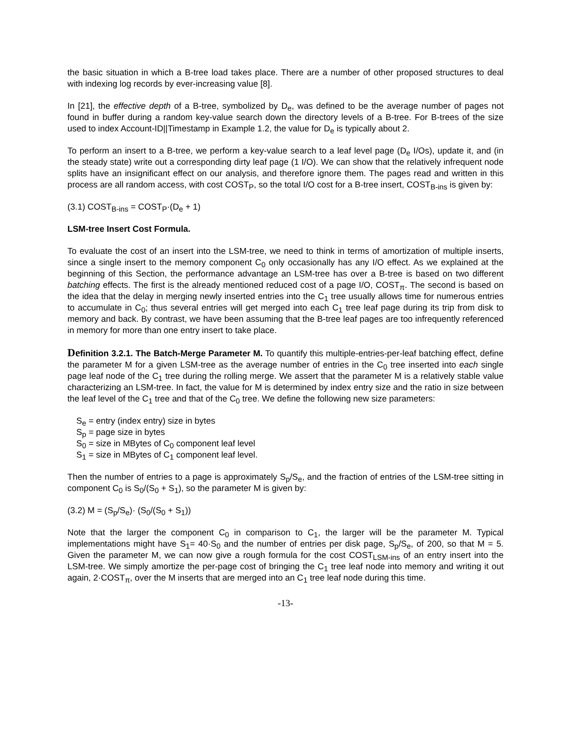the basic situation in which a B-tree load takes place. There are a number of other proposed structures to deal with indexing log records by ever-increasing value [8].
In [21], the effective depth of a B-tree, symbolized by D<sub>e</sub>, was defined to be the average number of pages not found in buffer during a random key-value search down the directory levels of a B-tree. For B-trees of the size used to index Account-ID||Timestamp in Example 1.2, the value for D<sub>e</sub> is typically about 2.
To perform an insert to a B-tree, we perform a key-value search to a leaf level page (D<sub>e</sub> I/Os), update it, and (in the steady state) write out a corresponding dirty leaf page (1 I/O). We can show that the relatively infrequent node splits have an insignificant effect on our analysis, and therefore ignore them. The pages read and written in this process are all random access, with cost COST<sub>P</sub>, so the total I/O cost for a B-tree insert, COST<sub>B-ins</sub> is given by:
(3.1) COST<sub>B-ins</sub> = COST<sub>P</sub>·(D<sub>e</sub> + 1)
LSM-tree Insert Cost Formula.
To evaluate the cost of an insert into the LSM-tree, we need to think in terms of amortization of multiple inserts, since a single insert to the memory component C<sub>0</sub> only occasionally has any I/O effect. As we explained at the beginning of this Section, the performance advantage an LSM-tree has over a B-tree is based on two different batching effects. The first is the already mentioned reduced cost of a page I/O, COST<sub>π</sub>. The second is based on the idea that the delay in merging newly inserted entries into the C<sub>1</sub> tree usually allows time for numerous entries to accumulate in C<sub>0</sub>; thus several entries will get merged into each C<sub>1</sub> tree leaf page during its trip from disk to memory and back. By contrast, we have been assuming that the B-tree leaf pages are too infrequently referenced in memory for more than one entry insert to take place.
De finition 3.2.1. The Batch-Merge Parameter M. To quantify this multiple-entries-per-leaf batching effect, define the parameter M for a given LSM-tree as the average number of entries in the C<sub>0</sub> tree inserted into each single page leaf node of the C<sub>1</sub> tree during the rolling merge. We assert that the parameter M is a relatively stable value characterizing an LSM-tree. In fact, the value for M is determined by index entry size and the ratio in size between the leaf level of the C<sub>1</sub> tree and that of the C<sub>0</sub> tree. We define the following new size parameters:
S<sub>e</sub> = entry (index entry) size in bytes
S<sub>p</sub> = page size in bytes
S<sub>0</sub> = size in MBytes of C<sub>0</sub> component leaf level
S<sub>1</sub> = size in MBytes of C<sub>1</sub> component leaf level.
Then the number of entries to a page is approximately S<sub>p</sub>/S<sub>e</sub>, and the fraction of entries of the LSM-tree sitting in component C<sub>0</sub> is S<sub>0</sub>/(S<sub>0</sub> + S<sub>1</sub>), so the parameter M is given by:
(3.2) M = (S<sub>p</sub>/S<sub>e</sub>)· (S<sub>0</sub>/(S<sub>0</sub> + S<sub>1</sub>))
Note that the larger the component C<sub>0</sub> in comparison to C<sub>1</sub>, the larger will be the parameter M. Typical implementations might have S<sub>1</sub>= 40·S<sub>0</sub> and the number of entries per disk page, S<sub>p</sub>/S<sub>e</sub>, of 200, so that M = 5. Given the parameter M, we can now give a rough formula for the cost COST<sub>LSM-ins</sub> of an entry insert into the LSM-tree. We simply amortize the per-page cost of bringing the C<sub>1</sub> tree leaf node into memory and writing it out again, 2·COST<sub>π</sub>, over the M inserts that are merged into an C<sub>1</sub> tree leaf node during this time.
-13-